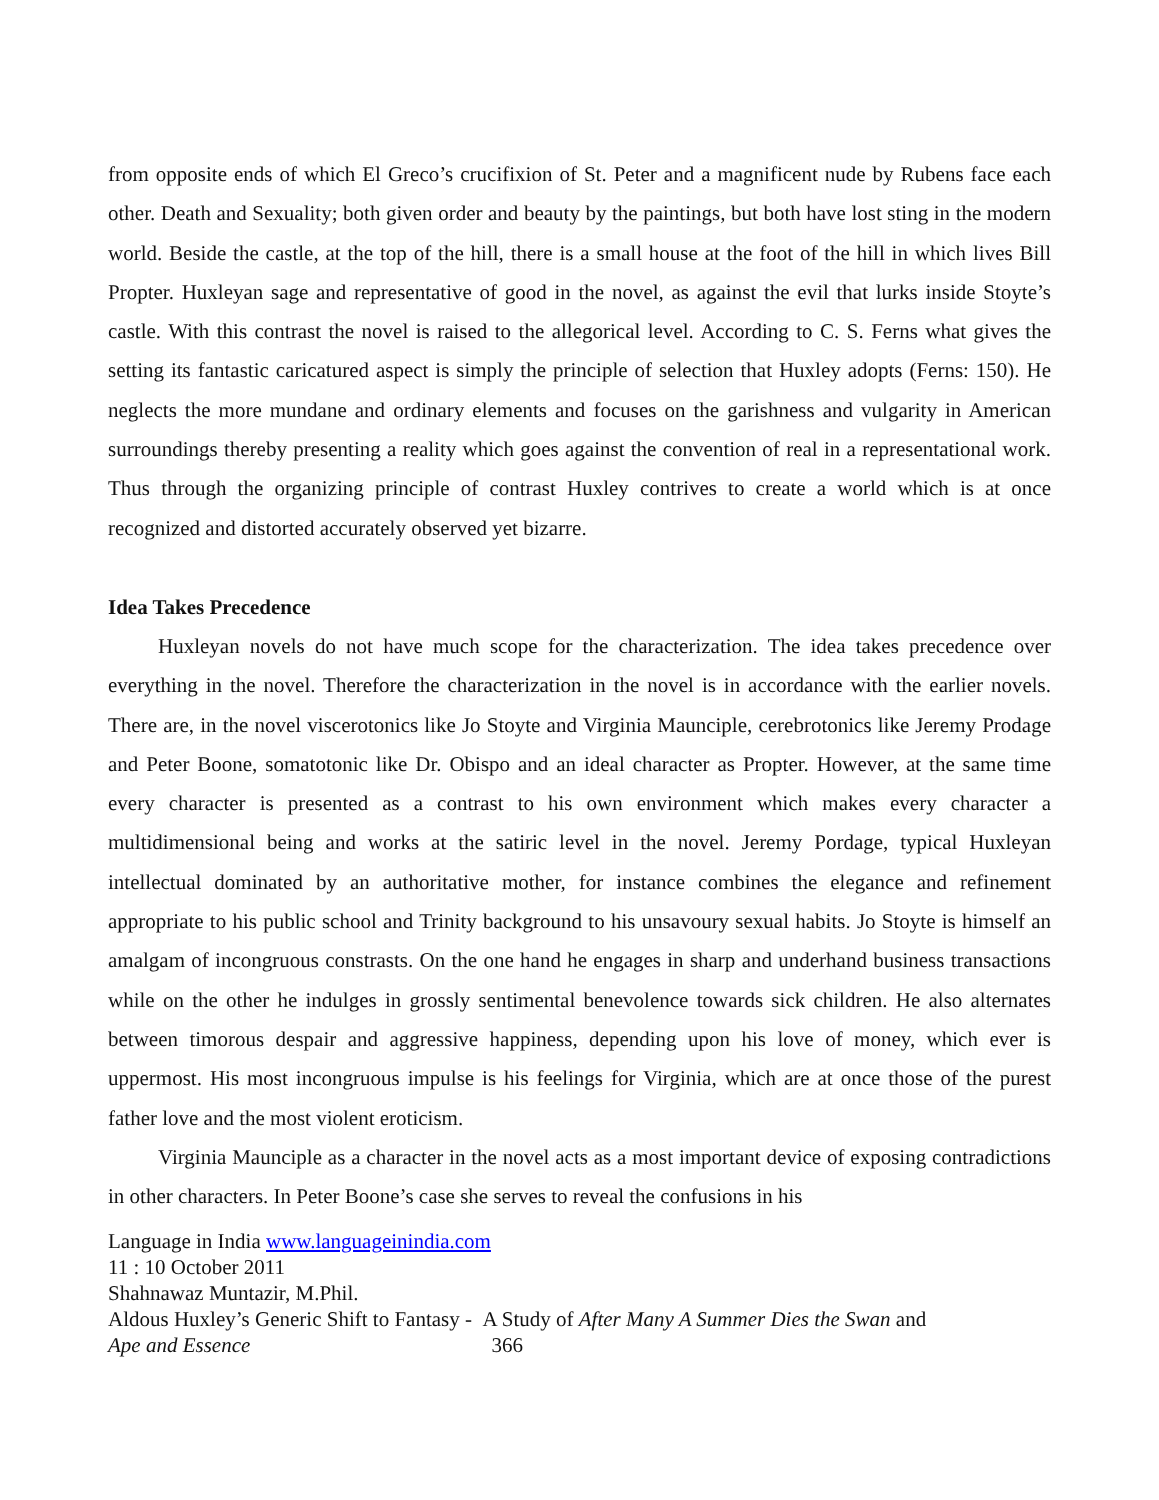from opposite ends of which El Greco’s crucifixion of St. Peter and a magnificent nude by Rubens face each other. Death and Sexuality; both given order and beauty by the paintings, but both have lost sting in the modern world. Beside the castle, at the top of the hill, there is a small house at the foot of the hill in which lives Bill Propter. Huxleyan sage and representative of good in the novel, as against the evil that lurks inside Stoyte’s castle. With this contrast the novel is raised to the allegorical level. According to C. S. Ferns what gives the setting its fantastic caricatured aspect is simply the principle of selection that Huxley adopts (Ferns: 150). He neglects the more mundane and ordinary elements and focuses on the garishness and vulgarity in American surroundings thereby presenting a reality which goes against the convention of real in a representational work. Thus through the organizing principle of contrast Huxley contrives to create a world which is at once recognized and distorted accurately observed yet bizarre.
Idea Takes Precedence
Huxleyan novels do not have much scope for the characterization. The idea takes precedence over everything in the novel. Therefore the characterization in the novel is in accordance with the earlier novels. There are, in the novel viscerotonics like Jo Stoyte and Virginia Maunciple, cerebrotonics like Jeremy Prodage and Peter Boone, somatotonic like Dr. Obispo and an ideal character as Propter. However, at the same time every character is presented as a contrast to his own environment which makes every character a multidimensional being and works at the satiric level in the novel. Jeremy Pordage, typical Huxleyan intellectual dominated by an authoritative mother, for instance combines the elegance and refinement appropriate to his public school and Trinity background to his unsavoury sexual habits. Jo Stoyte is himself an amalgam of incongruous constrasts. On the one hand he engages in sharp and underhand business transactions while on the other he indulges in grossly sentimental benevolence towards sick children. He also alternates between timorous despair and aggressive happiness, depending upon his love of money, which ever is uppermost. His most incongruous impulse is his feelings for Virginia, which are at once those of the purest father love and the most violent eroticism.
Virginia Maunciple as a character in the novel acts as a most important device of exposing contradictions in other characters. In Peter Boone’s case she serves to reveal the confusions in his
Language in India www.languageinindia.com
11 : 10 October 2011
Shahnawaz Muntazir, M.Phil.
Aldous Huxley’s Generic Shift to Fantasy - A Study of After Many A Summer Dies the Swan and
Ape and Essence 366